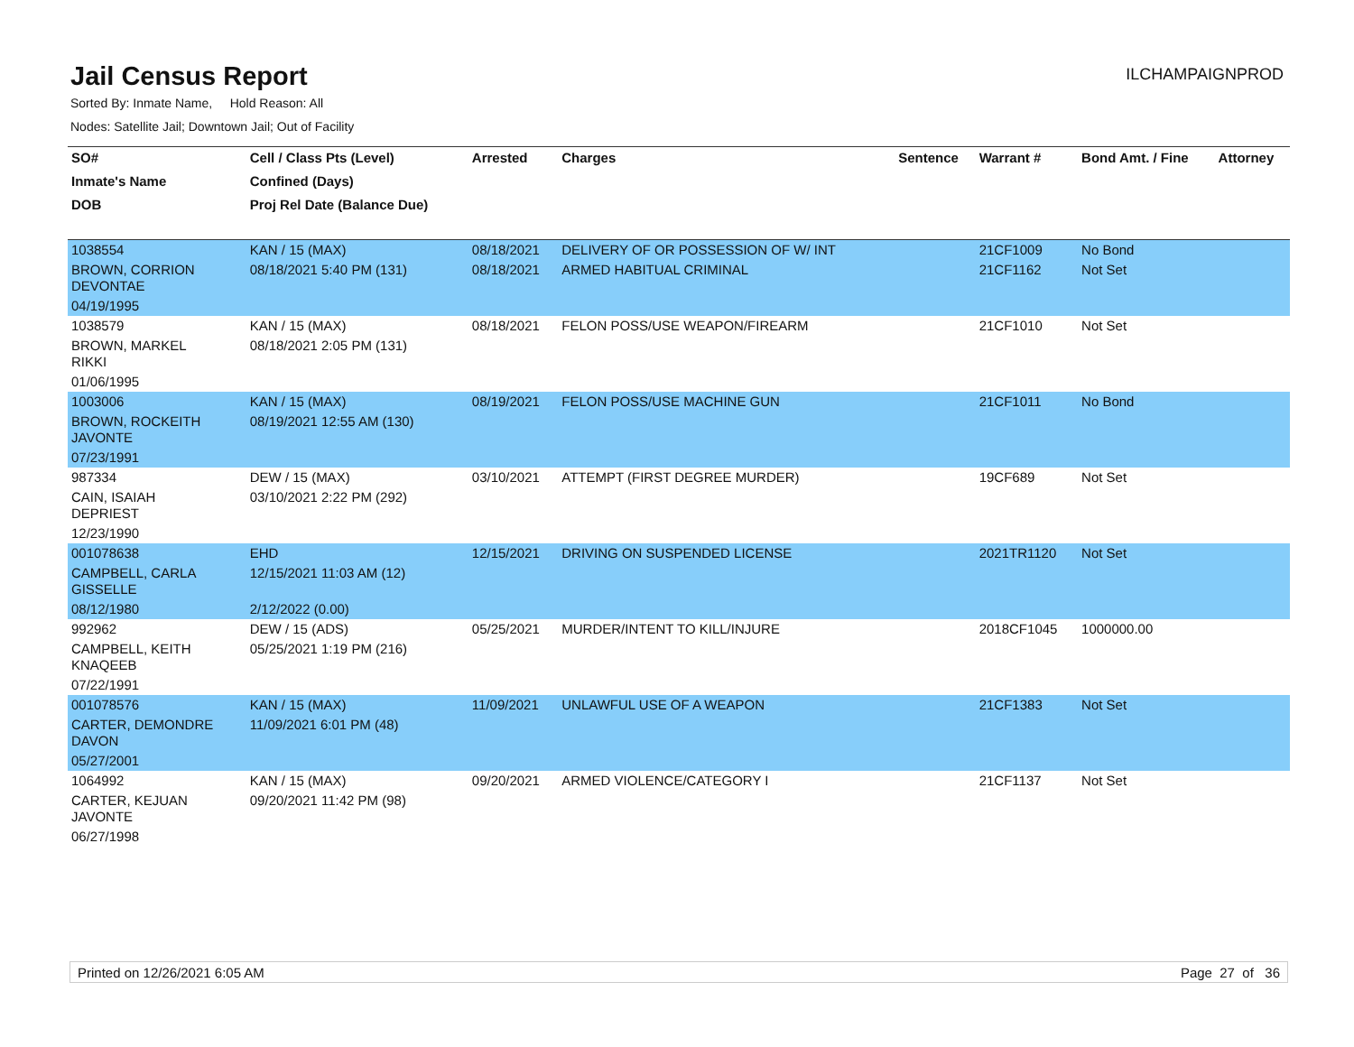Jail Census Report
ILCHAMPAIGNPROD
Sorted By: Inmate Name, Hold Reason: All
Nodes: Satellite Jail; Downtown Jail; Out of Facility
| SO# | Cell / Class Pts (Level) | Arrested | Charges | Sentence | Warrant # | Bond Amt. / Fine | Attorney |
| --- | --- | --- | --- | --- | --- | --- | --- |
| Inmate's Name | Confined (Days) | | | | | | |
| DOB | Proj Rel Date (Balance Due) | | | | | | |
| 1038554 | KAN / 15 (MAX) | 08/18/2021 | DELIVERY OF OR POSSESSION OF W/ INT | | 21CF1009 | No Bond | |
| BROWN, CORRION DEVONTAE | 08/18/2021 5:40 PM (131) | 08/18/2021 | ARMED HABITUAL CRIMINAL | | 21CF1162 | Not Set | |
| 04/19/1995 | | | | | | | |
| 1038579 | KAN / 15 (MAX) | 08/18/2021 | FELON POSS/USE WEAPON/FIREARM | | 21CF1010 | Not Set | |
| BROWN, MARKEL RIKKI | 08/18/2021 2:05 PM (131) | | | | | | |
| 01/06/1995 | | | | | | | |
| 1003006 | KAN / 15 (MAX) | 08/19/2021 | FELON POSS/USE MACHINE GUN | | 21CF1011 | No Bond | |
| BROWN, ROCKEITH JAVONTE | 08/19/2021 12:55 AM (130) | | | | | | |
| 07/23/1991 | | | | | | | |
| 987334 | DEW / 15 (MAX) | 03/10/2021 | ATTEMPT (FIRST DEGREE MURDER) | | 19CF689 | Not Set | |
| CAIN, ISAIAH DEPRIEST | 03/10/2021 2:22 PM (292) | | | | | | |
| 12/23/1990 | | | | | | | |
| 001078638 | EHD | 12/15/2021 | DRIVING ON SUSPENDED LICENSE | | 2021TR1120 | Not Set | |
| CAMPBELL, CARLA GISSELLE | 12/15/2021 11:03 AM (12) | | | | | | |
| 08/12/1980 | 2/12/2022 (0.00) | | | | | | |
| 992962 | DEW / 15 (ADS) | 05/25/2021 | MURDER/INTENT TO KILL/INJURE | | 2018CF1045 | 1000000.00 | |
| CAMPBELL, KEITH KNAQEEB | 05/25/2021 1:19 PM (216) | | | | | | |
| 07/22/1991 | | | | | | | |
| 001078576 | KAN / 15 (MAX) | 11/09/2021 | UNLAWFUL USE OF A WEAPON | | 21CF1383 | Not Set | |
| CARTER, DEMONDRE DAVON | 11/09/2021 6:01 PM (48) | | | | | | |
| 05/27/2001 | | | | | | | |
| 1064992 | KAN / 15 (MAX) | 09/20/2021 | ARMED VIOLENCE/CATEGORY I | | 21CF1137 | Not Set | |
| CARTER, KEJUAN JAVONTE | 09/20/2021 11:42 PM (98) | | | | | | |
| 06/27/1998 | | | | | | | |
Printed on 12/26/2021 6:05 AM Page 27 of 36